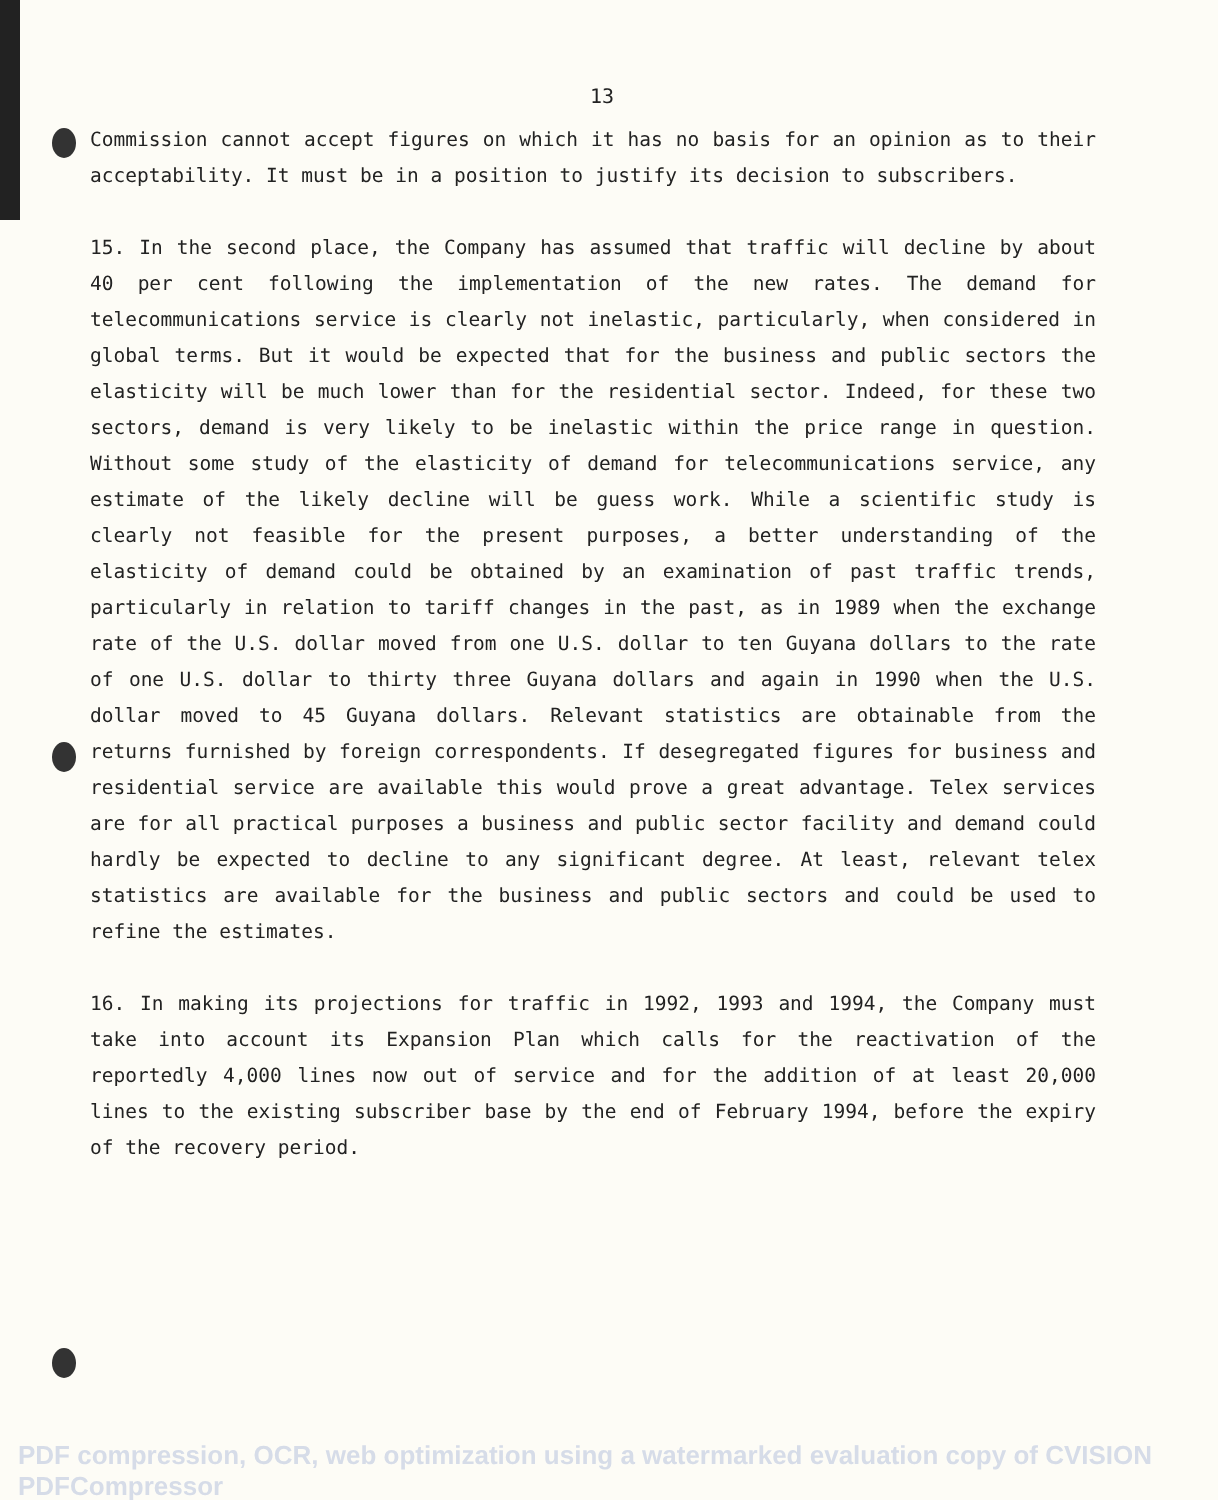13
Commission cannot accept figures on which it has no basis for an opinion as to their acceptability. It must be in a position to justify its decision to subscribers.
15. In the second place, the Company has assumed that traffic will decline by about 40 per cent following the implementation of the new rates. The demand for telecommunications service is clearly not inelastic, particularly, when considered in global terms. But it would be expected that for the business and public sectors the elasticity will be much lower than for the residential sector. Indeed, for these two sectors, demand is very likely to be inelastic within the price range in question. Without some study of the elasticity of demand for telecommunications service, any estimate of the likely decline will be guess work. While a scientific study is clearly not feasible for the present purposes, a better understanding of the elasticity of demand could be obtained by an examination of past traffic trends, particularly in relation to tariff changes in the past, as in 1989 when the exchange rate of the U.S. dollar moved from one U.S. dollar to ten Guyana dollars to the rate of one U.S. dollar to thirty three Guyana dollars and again in 1990 when the U.S. dollar moved to 45 Guyana dollars. Relevant statistics are obtainable from the returns furnished by foreign correspondents. If desegregated figures for business and residential service are available this would prove a great advantage. Telex services are for all practical purposes a business and public sector facility and demand could hardly be expected to decline to any significant degree. At least, relevant telex statistics are available for the business and public sectors and could be used to refine the estimates.
16. In making its projections for traffic in 1992, 1993 and 1994, the Company must take into account its Expansion Plan which calls for the reactivation of the reportedly 4,000 lines now out of service and for the addition of at least 20,000 lines to the existing subscriber base by the end of February 1994, before the expiry of the recovery period.
PDF compression, OCR, web optimization using a watermarked evaluation copy of CVISION PDFCompressor